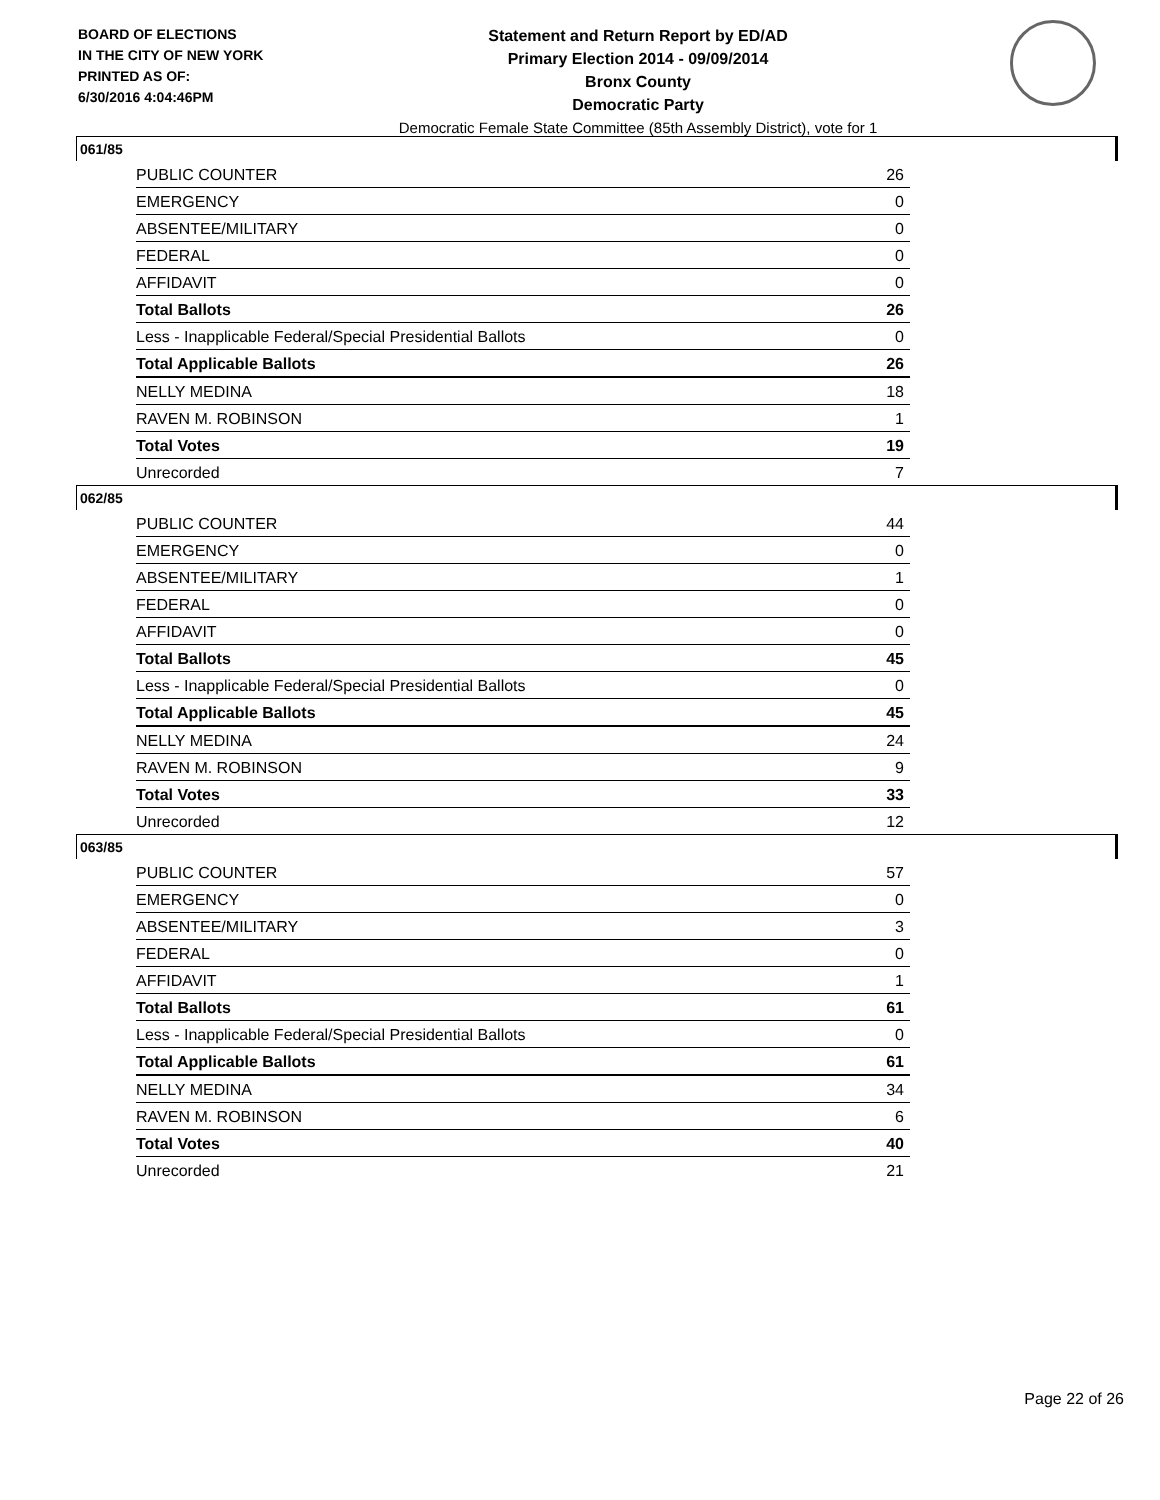BOARD OF ELECTIONS
IN THE CITY OF NEW YORK
PRINTED AS OF:
6/30/2016 4:04:46PM
Statement and Return Report by ED/AD
Primary Election 2014 - 09/09/2014
Bronx County
Democratic Party
Democratic Female State Committee (85th Assembly District), vote for 1
061/85
| PUBLIC COUNTER | 26 |
| EMERGENCY | 0 |
| ABSENTEE/MILITARY | 0 |
| FEDERAL | 0 |
| AFFIDAVIT | 0 |
| Total Ballots | 26 |
| Less - Inapplicable Federal/Special Presidential Ballots | 0 |
| Total Applicable Ballots | 26 |
| NELLY MEDINA | 18 |
| RAVEN M. ROBINSON | 1 |
| Total Votes | 19 |
| Unrecorded | 7 |
062/85
| PUBLIC COUNTER | 44 |
| EMERGENCY | 0 |
| ABSENTEE/MILITARY | 1 |
| FEDERAL | 0 |
| AFFIDAVIT | 0 |
| Total Ballots | 45 |
| Less - Inapplicable Federal/Special Presidential Ballots | 0 |
| Total Applicable Ballots | 45 |
| NELLY MEDINA | 24 |
| RAVEN M. ROBINSON | 9 |
| Total Votes | 33 |
| Unrecorded | 12 |
063/85
| PUBLIC COUNTER | 57 |
| EMERGENCY | 0 |
| ABSENTEE/MILITARY | 3 |
| FEDERAL | 0 |
| AFFIDAVIT | 1 |
| Total Ballots | 61 |
| Less - Inapplicable Federal/Special Presidential Ballots | 0 |
| Total Applicable Ballots | 61 |
| NELLY MEDINA | 34 |
| RAVEN M. ROBINSON | 6 |
| Total Votes | 40 |
| Unrecorded | 21 |
Page 22 of 26